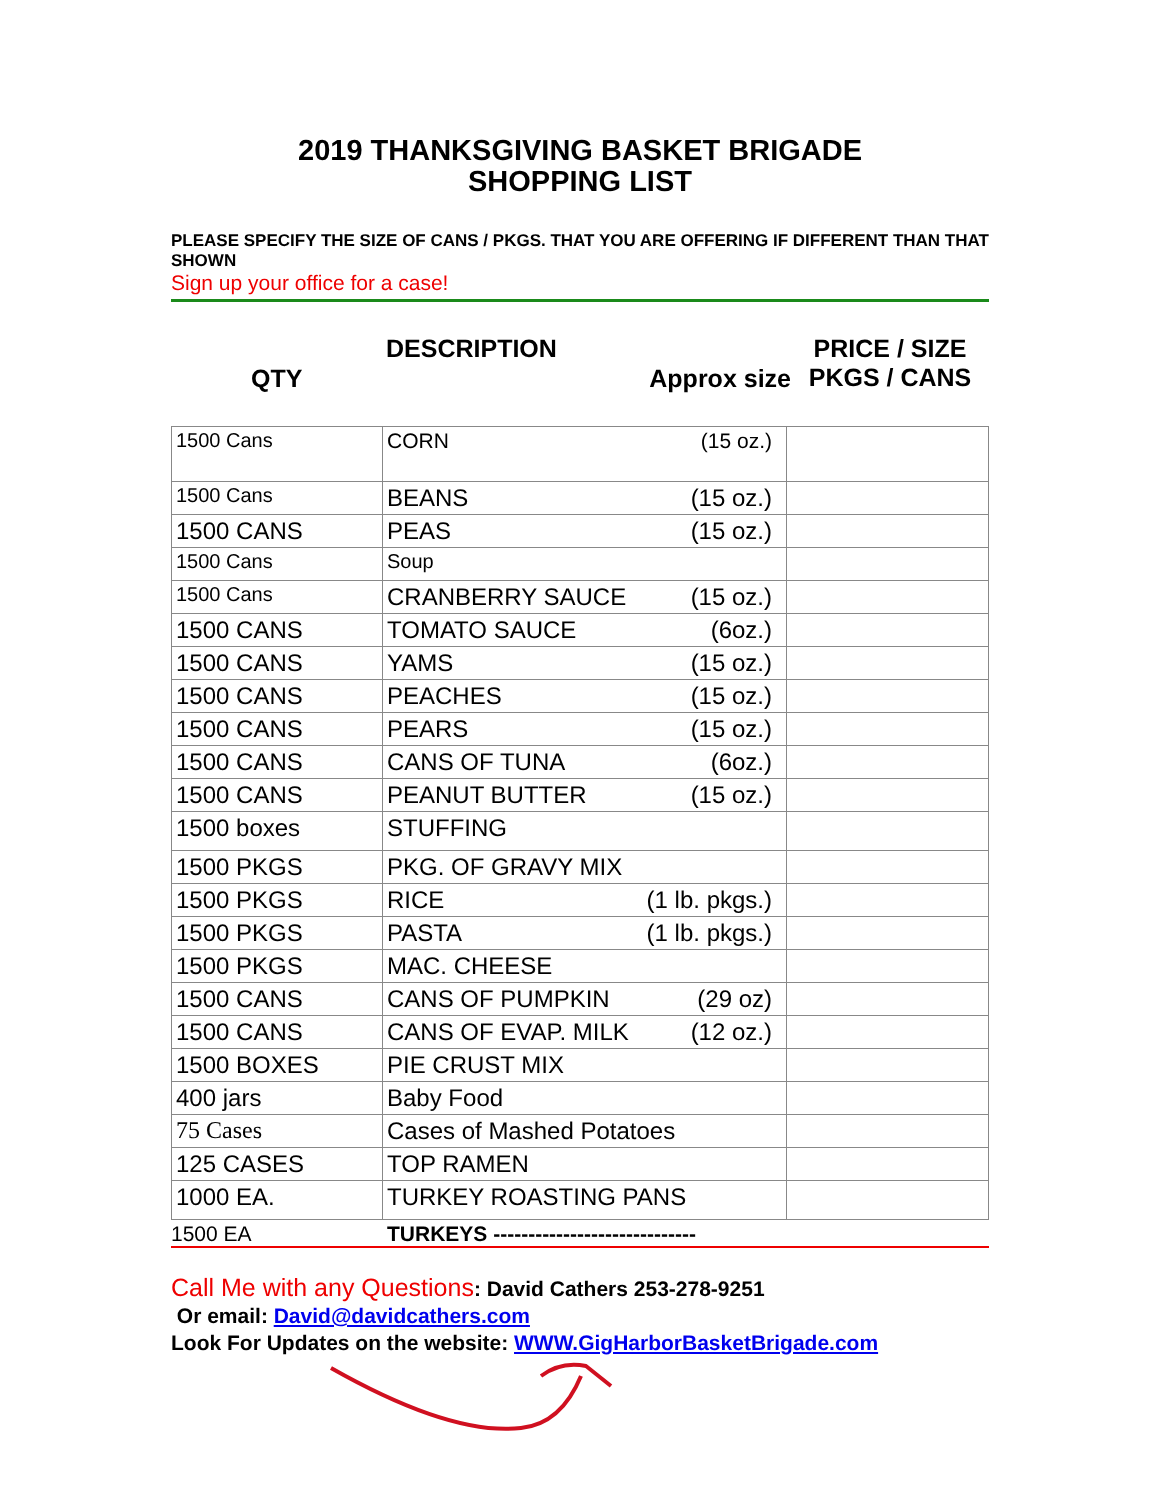2019 THANKSGIVING BASKET BRIGADE
SHOPPING LIST
PLEASE SPECIFY THE SIZE OF CANS / PKGS. THAT YOU ARE OFFERING IF DIFFERENT THAN THAT SHOWN
Sign up your office for a case!
QTY
DESCRIPTION
Approx size
PRICE / SIZE
PKGS / CANS
| 1500 Cans | CORN (15 oz.) | |
| 1500 Cans | BEANS (15 oz.) | |
| 1500 CANS | PEAS (15 oz.) | |
| 1500 Cans | Soup | |
| 1500 Cans | CRANBERRY SAUCE (15 oz.) | |
| 1500 CANS | TOMATO SAUCE (6oz.) | |
| 1500 CANS | YAMS (15 oz.) | |
| 1500 CANS | PEACHES (15 oz.) | |
| 1500 CANS | PEARS (15 oz.) | |
| 1500 CANS | CANS OF TUNA (6oz.) | |
| 1500 CANS | PEANUT BUTTER (15 oz.) | |
| 1500 boxes | STUFFING | |
| 1500 PKGS | PKG. OF GRAVY MIX | |
| 1500 PKGS | RICE (1 lb. pkgs.) | |
| 1500 PKGS | PASTA (1 lb. pkgs.) | |
| 1500 PKGS | MAC. CHEESE | |
| 1500 CANS | CANS OF PUMPKIN (29 oz) | |
| 1500 CANS | CANS OF EVAP. MILK (12 oz.) | |
| 1500 BOXES | PIE CRUST MIX | |
| 400 jars | Baby Food | |
| 75 Cases | Cases of Mashed Potatoes | |
| 125 CASES | TOP RAMEN | |
| 1000 EA. | TURKEY ROASTING PANS | |
1500 EA TURKEYS -----------------------------
Call Me with any Questions: David Cathers 253-278-9251
Or email: David@davidcathers.com
Look For Updates on the website: WWW.GigHarborBasketBrigade.com